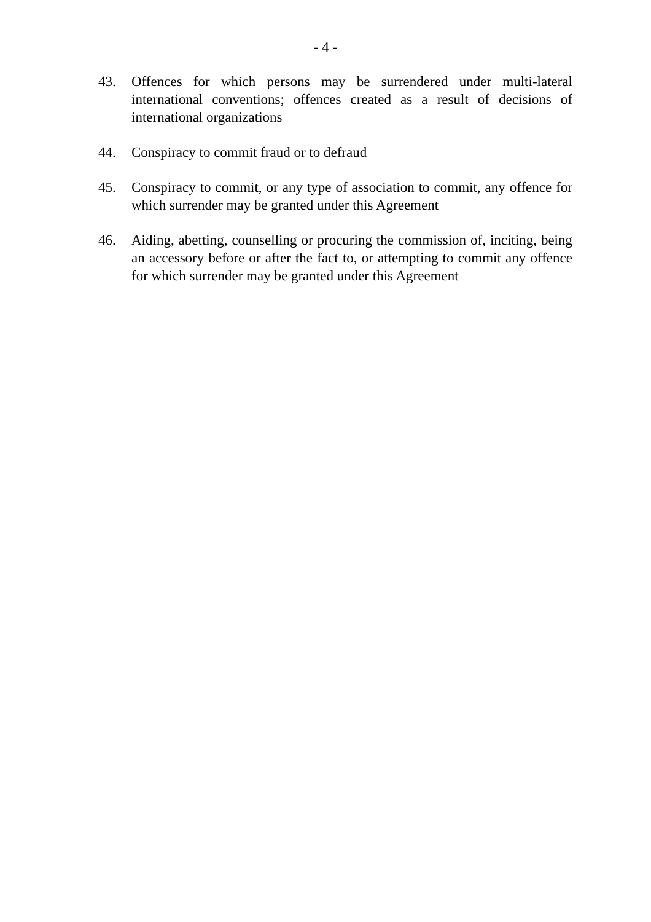- 4 -
43. Offences for which persons may be surrendered under multi-lateral international conventions; offences created as a result of decisions of international organizations
44. Conspiracy to commit fraud or to defraud
45. Conspiracy to commit, or any type of association to commit, any offence for which surrender may be granted under this Agreement
46. Aiding, abetting, counselling or procuring the commission of, inciting, being an accessory before or after the fact to, or attempting to commit any offence for which surrender may be granted under this Agreement